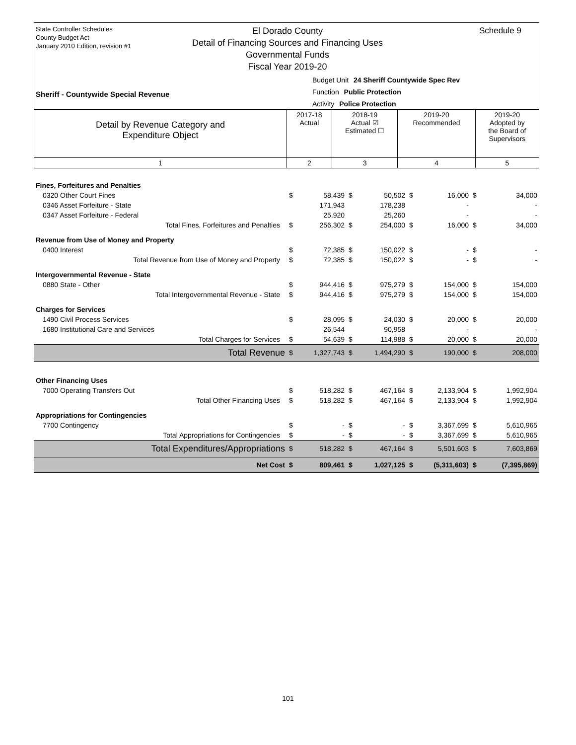State Controller Schedules
County Budget Act
January 2010 Edition, revision #1
El Dorado County
Detail of Financing Sources and Financing Uses
Governmental Funds
Fiscal Year 2019-20
Schedule 9
Budget Unit 24 Sheriff Countywide Spec Rev
Function Public Protection
Activity Police Protection
Sheriff - Countywide Special Revenue
| Detail by Revenue Category and Expenditure Object | 2017-18 Actual | 2018-19 Actual ☑ Estimated ☐ | 2019-20 Recommended | 2019-20 Adopted by the Board of Supervisors |
| 1 | 2 | 3 | 4 | 5 |
| Fines, Forfeitures and Penalties | | | | | | | | |
| 0320 Other Court Fines | $ | 58,439 | $ | 50,502 | $ | 16,000 | $ | 34,000 |
| 0346 Asset Forfeiture - State | | 171,943 | | 178,238 | | - | | - |
| 0347 Asset Forfeiture - Federal | | 25,920 | | 25,260 | | - | | - |
| Total Fines, Forfeitures and Penalties | $ | 256,302 | $ | 254,000 | $ | 16,000 | $ | 34,000 |
| Revenue from Use of Money and Property | | | | | | | | |
| 0400 Interest | $ | 72,385 | $ | 150,022 | $ | - | $ | - |
| Total Revenue from Use of Money and Property | $ | 72,385 | $ | 150,022 | $ | - | $ | - |
| Intergovernmental Revenue - State | | | | | | | | |
| 0880 State - Other | $ | 944,416 | $ | 975,279 | $ | 154,000 | $ | 154,000 |
| Total Intergovernmental Revenue - State | $ | 944,416 | $ | 975,279 | $ | 154,000 | $ | 154,000 |
| Charges for Services | | | | | | | | |
| 1490 Civil Process Services | $ | 28,095 | $ | 24,030 | $ | 20,000 | $ | 20,000 |
| 1680 Institutional Care and Services | | 26,544 | | 90,958 | | - | | - |
| Total Charges for Services | $ | 54,639 | $ | 114,988 | $ | 20,000 | $ | 20,000 |
| Total Revenue | $ | 1,327,743 | $ | 1,494,290 | $ | 190,000 | $ | 208,000 |
| Other Financing Uses | | | | | | | | |
| 7000 Operating Transfers Out | $ | 518,282 | $ | 467,164 | $ | 2,133,904 | $ | 1,992,904 |
| Total Other Financing Uses | $ | 518,282 | $ | 467,164 | $ | 2,133,904 | $ | 1,992,904 |
| Appropriations for Contingencies | | | | | | | | |
| 7700 Contingency | $ | - | $ | - | $ | 3,367,699 | $ | 5,610,965 |
| Total Appropriations for Contingencies | $ | - | $ | - | $ | 3,367,699 | $ | 5,610,965 |
| Total Expenditures/Appropriations | $ | 518,282 | $ | 467,164 | $ | 5,501,603 | $ | 7,603,869 |
| Net Cost | $ | 809,461 | $ | 1,027,125 | $ | (5,311,603) | $ | (7,395,869) |
101